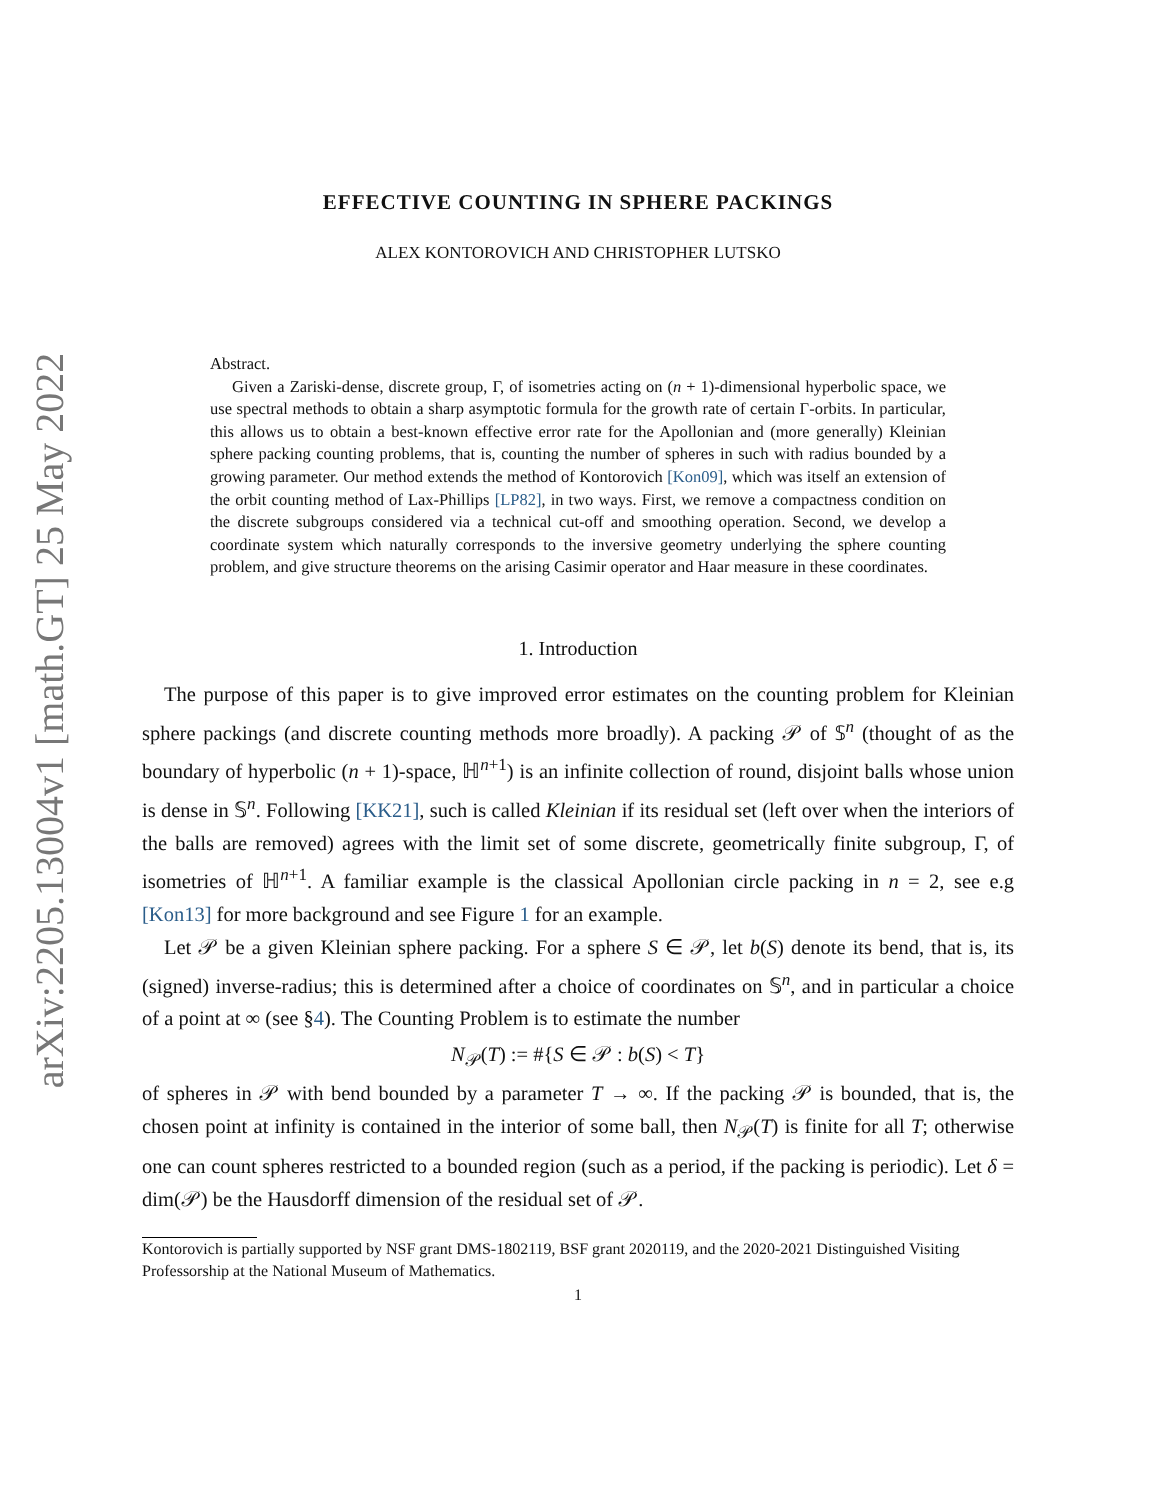arXiv:2205.13004v1 [math.GT] 25 May 2022
EFFECTIVE COUNTING IN SPHERE PACKINGS
ALEX KONTOROVICH AND CHRISTOPHER LUTSKO
Abstract.
Given a Zariski-dense, discrete group, Γ, of isometries acting on (n + 1)-dimensional hyperbolic space, we use spectral methods to obtain a sharp asymptotic formula for the growth rate of certain Γ-orbits. In particular, this allows us to obtain a best-known effective error rate for the Apollonian and (more generally) Kleinian sphere packing counting problems, that is, counting the number of spheres in such with radius bounded by a growing parameter. Our method extends the method of Kontorovich [Kon09], which was itself an extension of the orbit counting method of Lax-Phillips [LP82], in two ways. First, we remove a compactness condition on the discrete subgroups considered via a technical cut-off and smoothing operation. Second, we develop a coordinate system which naturally corresponds to the inversive geometry underlying the sphere counting problem, and give structure theorems on the arising Casimir operator and Haar measure in these coordinates.
1. Introduction
The purpose of this paper is to give improved error estimates on the counting problem for Kleinian sphere packings (and discrete counting methods more broadly). A packing 𝒫 of 𝕊<sup>n</sup> (thought of as the boundary of hyperbolic (n + 1)-space, ℍ<sup>n+1</sup>) is an infinite collection of round, disjoint balls whose union is dense in 𝕊<sup>n</sup>. Following [KK21], such is called Kleinian if its residual set (left over when the interiors of the balls are removed) agrees with the limit set of some discrete, geometrically finite subgroup, Γ, of isometries of ℍ<sup>n+1</sup>. A familiar example is the classical Apollonian circle packing in n = 2, see e.g [Kon13] for more background and see Figure 1 for an example.
Let 𝒫 be a given Kleinian sphere packing. For a sphere S ∈ 𝒫, let b(S) denote its bend, that is, its (signed) inverse-radius; this is determined after a choice of coordinates on 𝕊<sup>n</sup>, and in particular a choice of a point at ∞ (see §4). The Counting Problem is to estimate the number
N<sub>𝒫</sub>(T) := #{S ∈ 𝒫 : b(S) < T}
of spheres in 𝒫 with bend bounded by a parameter T → ∞. If the packing 𝒫 is bounded, that is, the chosen point at infinity is contained in the interior of some ball, then N<sub>𝒫</sub>(T) is finite for all T; otherwise one can count spheres restricted to a bounded region (such as a period, if the packing is periodic). Let δ = dim(𝒫) be the Hausdorff dimension of the residual set of 𝒫.
Kontorovich is partially supported by NSF grant DMS-1802119, BSF grant 2020119, and the 2020-2021 Distinguished Visiting Professorship at the National Museum of Mathematics.
1